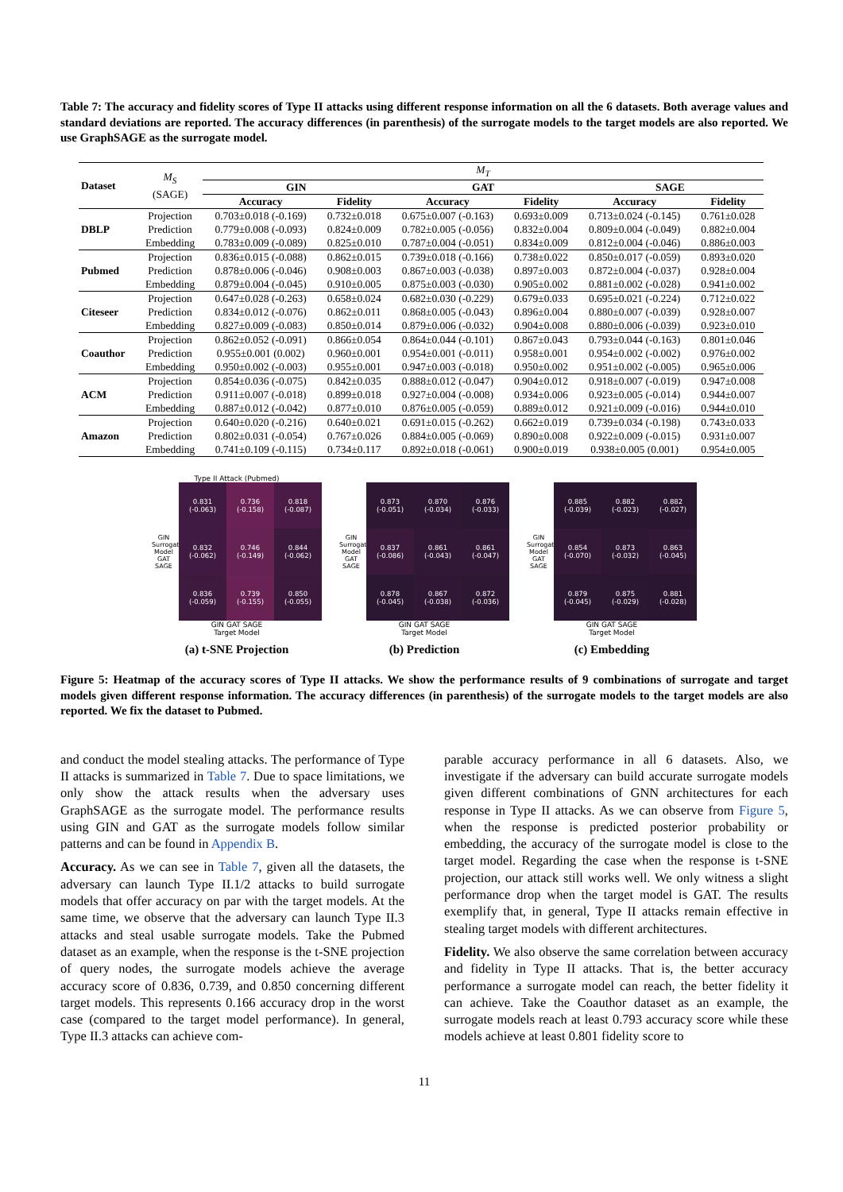Table 7: The accuracy and fidelity scores of Type II attacks using different response information on all the 6 datasets. Both average values and standard deviations are reported. The accuracy differences (in parenthesis) of the surrogate models to the target models are also reported. We use GraphSAGE as the surrogate model.
| Dataset | M<sub>S</sub> (SAGE) | M<sub>T</sub> | | | | | |
| | | GIN | | GAT | | SAGE | |
| | | Accuracy | Fidelity | Accuracy | Fidelity | Accuracy | Fidelity |
| DBLP | Projection | 0.703±0.018 (-0.169) | 0.732±0.018 | 0.675±0.007 (-0.163) | 0.693±0.009 | 0.713±0.024 (-0.145) | 0.761±0.028 |
| | Prediction | 0.779±0.008 (-0.093) | 0.824±0.009 | 0.782±0.005 (-0.056) | 0.832±0.004 | 0.809±0.004 (-0.049) | 0.882±0.004 |
| | Embedding | 0.783±0.009 (-0.089) | 0.825±0.010 | 0.787±0.004 (-0.051) | 0.834±0.009 | 0.812±0.004 (-0.046) | 0.886±0.003 |
| Pubmed | Projection | 0.836±0.015 (-0.088) | 0.862±0.015 | 0.739±0.018 (-0.166) | 0.738±0.022 | 0.850±0.017 (-0.059) | 0.893±0.020 |
| | Prediction | 0.878±0.006 (-0.046) | 0.908±0.003 | 0.867±0.003 (-0.038) | 0.897±0.003 | 0.872±0.004 (-0.037) | 0.928±0.004 |
| | Embedding | 0.879±0.004 (-0.045) | 0.910±0.005 | 0.875±0.003 (-0.030) | 0.905±0.002 | 0.881±0.002 (-0.028) | 0.941±0.002 |
| Citeseer | Projection | 0.647±0.028 (-0.263) | 0.658±0.024 | 0.682±0.030 (-0.229) | 0.679±0.033 | 0.695±0.021 (-0.224) | 0.712±0.022 |
| | Prediction | 0.834±0.012 (-0.076) | 0.862±0.011 | 0.868±0.005 (-0.043) | 0.896±0.004 | 0.880±0.007 (-0.039) | 0.928±0.007 |
| | Embedding | 0.827±0.009 (-0.083) | 0.850±0.014 | 0.879±0.006 (-0.032) | 0.904±0.008 | 0.880±0.006 (-0.039) | 0.923±0.010 |
| Coauthor | Projection | 0.862±0.052 (-0.091) | 0.866±0.054 | 0.864±0.044 (-0.101) | 0.867±0.043 | 0.793±0.044 (-0.163) | 0.801±0.046 |
| | Prediction | 0.955±0.001 (0.002) | 0.960±0.001 | 0.954±0.001 (-0.011) | 0.958±0.001 | 0.954±0.002 (-0.002) | 0.976±0.002 |
| | Embedding | 0.950±0.002 (-0.003) | 0.955±0.001 | 0.947±0.003 (-0.018) | 0.950±0.002 | 0.951±0.002 (-0.005) | 0.965±0.006 |
| ACM | Projection | 0.854±0.036 (-0.075) | 0.842±0.035 | 0.888±0.012 (-0.047) | 0.904±0.012 | 0.918±0.007 (-0.019) | 0.947±0.008 |
| | Prediction | 0.911±0.007 (-0.018) | 0.899±0.018 | 0.927±0.004 (-0.008) | 0.934±0.006 | 0.923±0.005 (-0.014) | 0.944±0.007 |
| | Embedding | 0.887±0.012 (-0.042) | 0.877±0.010 | 0.876±0.005 (-0.059) | 0.889±0.012 | 0.921±0.009 (-0.016) | 0.944±0.010 |
| Amazon | Projection | 0.640±0.020 (-0.216) | 0.640±0.021 | 0.691±0.015 (-0.262) | 0.662±0.019 | 0.739±0.034 (-0.198) | 0.743±0.033 |
| | Prediction | 0.802±0.031 (-0.054) | 0.767±0.026 | 0.884±0.005 (-0.069) | 0.890±0.008 | 0.922±0.009 (-0.015) | 0.931±0.007 |
| | Embedding | 0.741±0.109 (-0.115) | 0.734±0.117 | 0.892±0.018 (-0.061) | 0.900±0.019 | 0.938±0.005 (0.001) | 0.954±0.005 |
Type II Attack (Pubmed)
GIN
Surrogate Model GAT
SAGE
0.831
(-0.063)
0.736
(-0.158)
0.818
(-0.087)
0.832
(-0.062)
0.746
(-0.149)
0.844
(-0.062)
0.836
(-0.059)
0.739
(-0.155)
0.850
(-0.055)
GIN GAT SAGE
Target Model
(a) t-SNE Projection
GIN
Surrogate Model GAT
SAGE
0.873
(-0.051)
0.870
(-0.034)
0.876
(-0.033)
0.837
(-0.086)
0.861
(-0.043)
0.861
(-0.047)
0.878
(-0.045)
0.867
(-0.038)
0.872
(-0.036)
GIN GAT SAGE
Target Model
(b) Prediction
GIN
Surrogate Model GAT
SAGE
0.885
(-0.039)
0.882
(-0.023)
0.882
(-0.027)
0.854
(-0.070)
0.873
(-0.032)
0.863
(-0.045)
0.879
(-0.045)
0.875
(-0.029)
0.881
(-0.028)
GIN GAT SAGE
Target Model
(c) Embedding
Figure 5: Heatmap of the accuracy scores of Type II attacks. We show the performance results of 9 combinations of surrogate and target models given different response information. The accuracy differences (in parenthesis) of the surrogate models to the target models are also reported. We fix the dataset to Pubmed.
and conduct the model stealing attacks. The performance of Type II attacks is summarized in Table 7. Due to space limitations, we only show the attack results when the adversary uses GraphSAGE as the surrogate model. The performance results using GIN and GAT as the surrogate models follow similar patterns and can be found in Appendix B.
Accuracy. As we can see in Table 7, given all the datasets, the adversary can launch Type II.1/2 attacks to build surrogate models that offer accuracy on par with the target models. At the same time, we observe that the adversary can launch Type II.3 attacks and steal usable surrogate models. Take the Pubmed dataset as an example, when the response is the t-SNE projection of query nodes, the surrogate models achieve the average accuracy score of 0.836, 0.739, and 0.850 concerning different target models. This represents 0.166 accuracy drop in the worst case (compared to the target model performance). In general, Type II.3 attacks can achieve com-
parable accuracy performance in all 6 datasets. Also, we investigate if the adversary can build accurate surrogate models given different combinations of GNN architectures for each response in Type II attacks. As we can observe from Figure 5, when the response is predicted posterior probability or embedding, the accuracy of the surrogate model is close to the target model. Regarding the case when the response is t-SNE projection, our attack still works well. We only witness a slight performance drop when the target model is GAT. The results exemplify that, in general, Type II attacks remain effective in stealing target models with different architectures.
Fidelity. We also observe the same correlation between accuracy and fidelity in Type II attacks. That is, the better accuracy performance a surrogate model can reach, the better fidelity it can achieve. Take the Coauthor dataset as an example, the surrogate models reach at least 0.793 accuracy score while these models achieve at least 0.801 fidelity score to
11